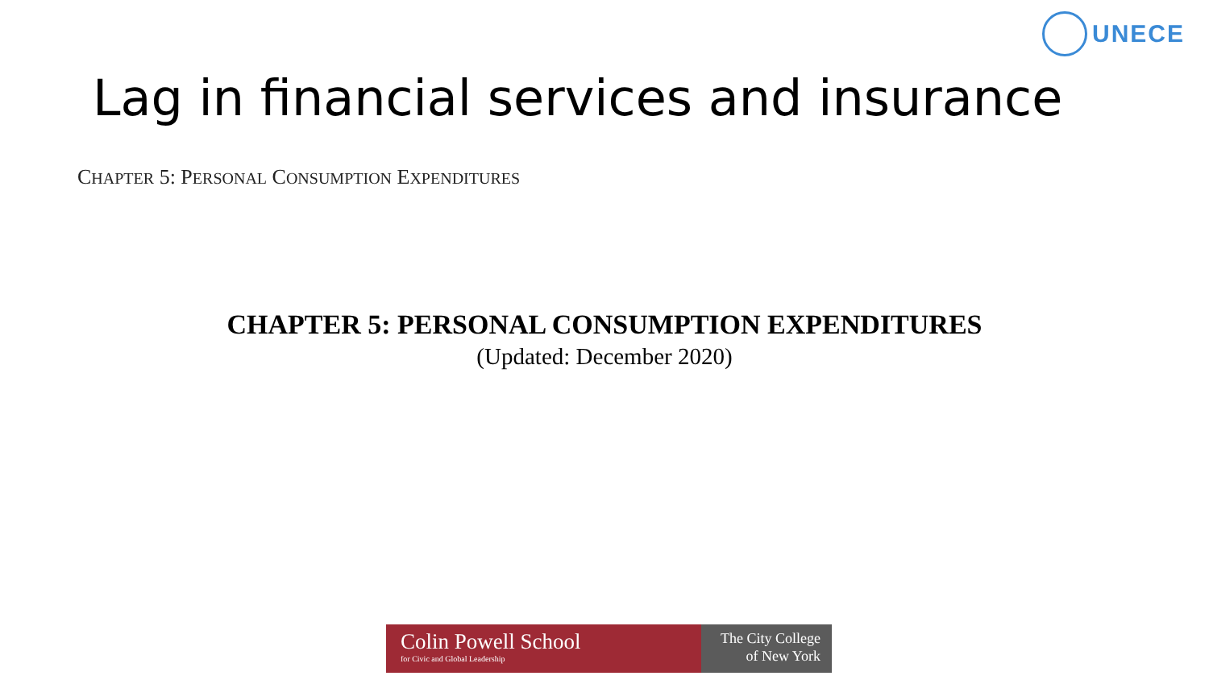UNECE
Lag in financial services and insurance
CHAPTER 5: PERSONAL CONSUMPTION EXPENDITURES
CHAPTER 5: PERSONAL CONSUMPTION EXPENDITURES
(Updated: December 2020)
Colin Powell School
for Civic and Global Leadership
The City College
of New York